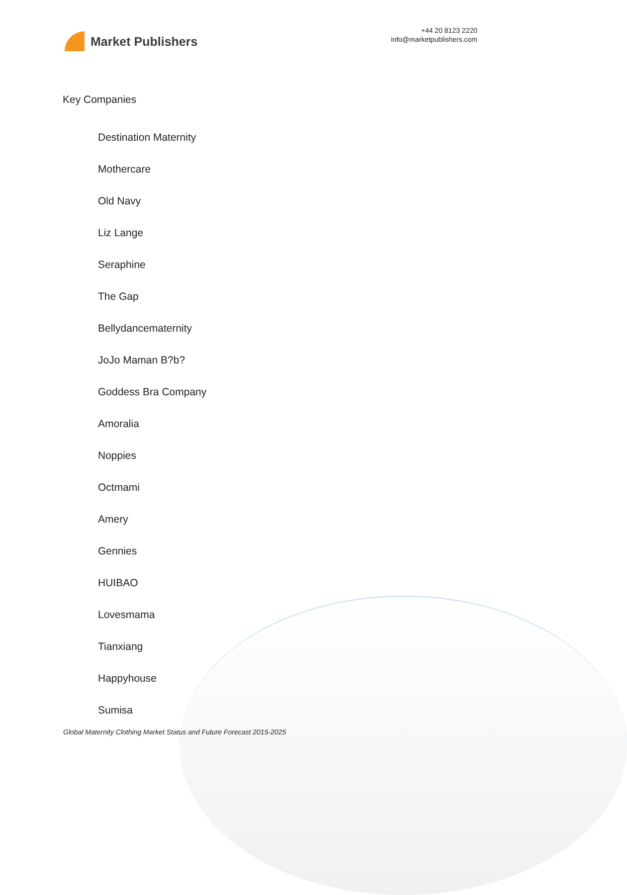Market Publishers
+44 20 8123 2220
info@marketpublishers.com
Key Companies
Destination Maternity
Mothercare
Old Navy
Liz Lange
Seraphine
The Gap
Bellydancematernity
JoJo Maman B?b?
Goddess Bra Company
Amoralia
Noppies
Octmami
Amery
Gennies
HUIBAO
Lovesmama
Tianxiang
Happyhouse
Sumisa
Global Maternity Clothing Market Status and Future Forecast 2015-2025